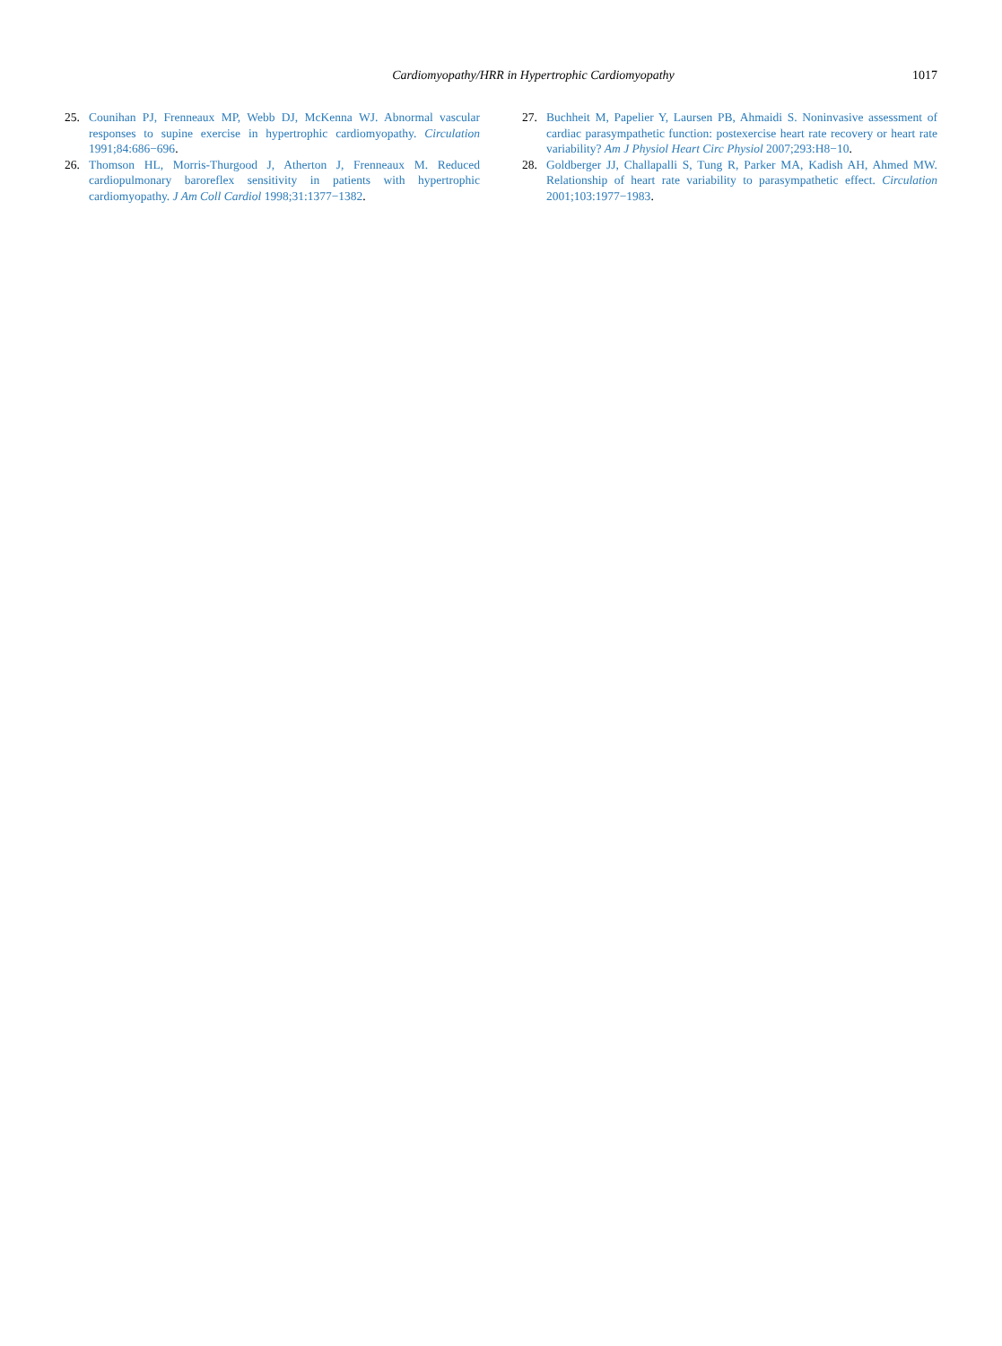Cardiomyopathy/HRR in Hypertrophic Cardiomyopathy 1017
25. Counihan PJ, Frenneaux MP, Webb DJ, McKenna WJ. Abnormal vascular responses to supine exercise in hypertrophic cardiomyopathy. Circulation 1991;84:686−696.
26. Thomson HL, Morris-Thurgood J, Atherton J, Frenneaux M. Reduced cardiopulmonary baroreflex sensitivity in patients with hypertrophic cardiomyopathy. J Am Coll Cardiol 1998;31:1377−1382.
27. Buchheit M, Papelier Y, Laursen PB, Ahmaidi S. Noninvasive assessment of cardiac parasympathetic function: postexercise heart rate recovery or heart rate variability? Am J Physiol Heart Circ Physiol 2007;293:H8−10.
28. Goldberger JJ, Challapalli S, Tung R, Parker MA, Kadish AH, Ahmed MW. Relationship of heart rate variability to parasympathetic effect. Circulation 2001;103:1977−1983.